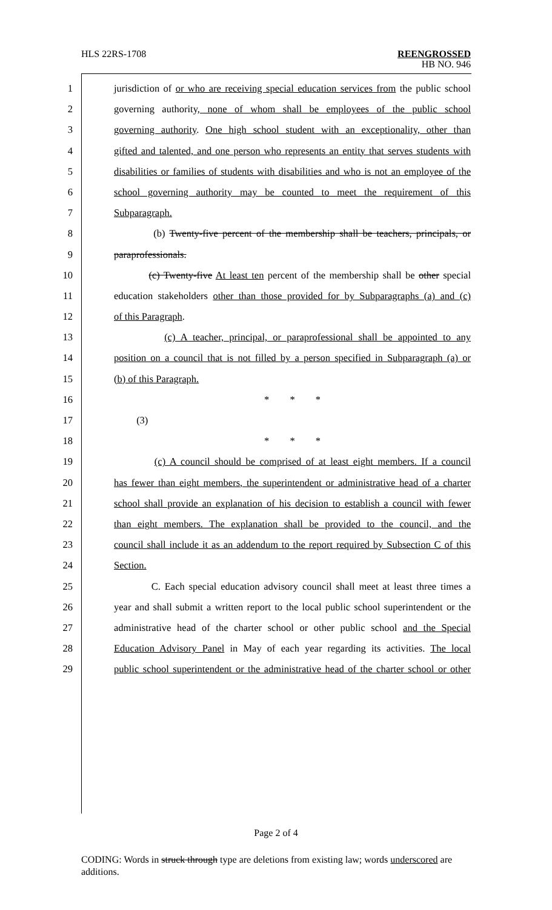HLS 22RS-1708
REENGROSSED
HB NO. 946
1 jurisdiction of or who are receiving special education services from the public school
2 governing authority, none of whom shall be employees of the public school
3 governing authority. One high school student with an exceptionality, other than
4 gifted and talented, and one person who represents an entity that serves students with
5 disabilities or families of students with disabilities and who is not an employee of the
6 school governing authority may be counted to meet the requirement of this
7 Subparagraph.
8 (b) Twenty-five percent of the membership shall be teachers, principals, or
9 paraprofessionals.
10 (c) Twenty-five At least ten percent of the membership shall be other special
11 education stakeholders other than those provided for by Subparagraphs (a) and (c)
12 of this Paragraph.
13 (c) A teacher, principal, or paraprofessional shall be appointed to any
14 position on a council that is not filled by a person specified in Subparagraph (a) or
15 (b) of this Paragraph.
16 * * *
17 (3)
18 * * *
19 (c) A council should be comprised of at least eight members. If a council
20 has fewer than eight members, the superintendent or administrative head of a charter
21 school shall provide an explanation of his decision to establish a council with fewer
22 than eight members. The explanation shall be provided to the council, and the
23 council shall include it as an addendum to the report required by Subsection C of this
24 Section.
25 C. Each special education advisory council shall meet at least three times a
26 year and shall submit a written report to the local public school superintendent or the
27 administrative head of the charter school or other public school and the Special
28 Education Advisory Panel in May of each year regarding its activities. The local
29 public school superintendent or the administrative head of the charter school or other
Page 2 of 4
CODING: Words in struck through type are deletions from existing law; words underscored are additions.